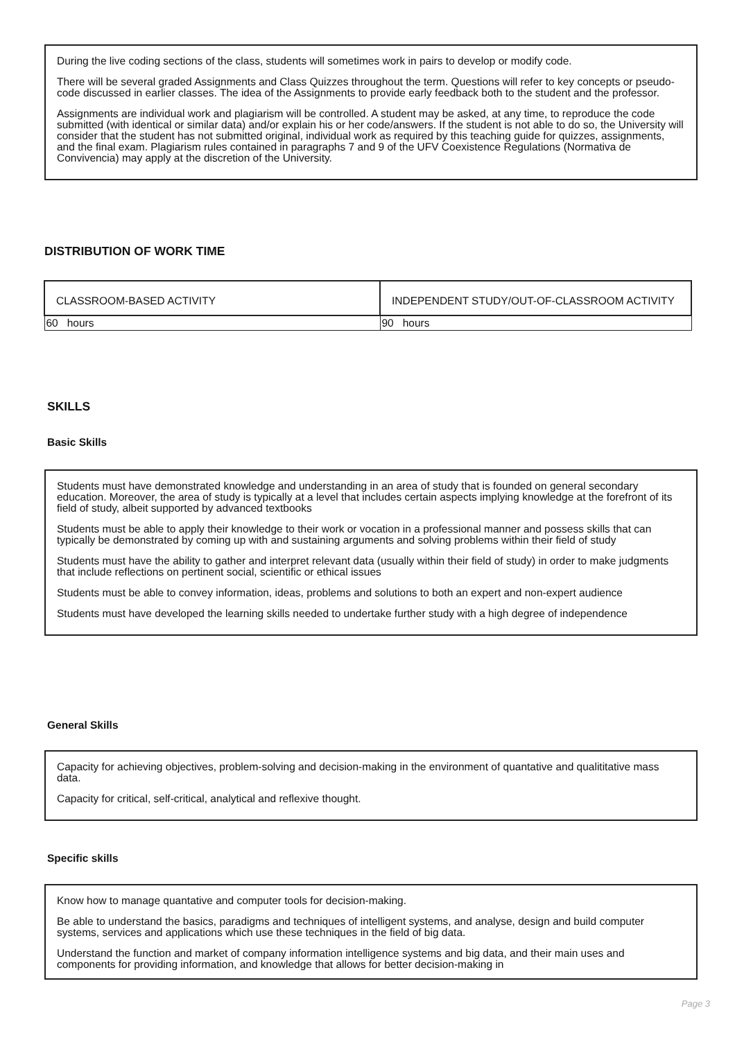During the live coding sections of the class, students will sometimes work in pairs to develop or modify code.
There will be several graded Assignments and Class Quizzes throughout the term. Questions will refer to key concepts or pseudo-code discussed in earlier classes. The idea of the Assignments to provide early feedback both to the student and the professor.
Assignments are individual work and plagiarism will be controlled. A student may be asked, at any time, to reproduce the code submitted (with identical or similar data) and/or explain his or her code/answers. If the student is not able to do so, the University will consider that the student has not submitted original, individual work as required by this teaching guide for quizzes, assignments, and the final exam. Plagiarism rules contained in paragraphs 7 and 9 of the UFV Coexistence Regulations (Normativa de Convivencia) may apply at the discretion of the University.
DISTRIBUTION OF WORK TIME
| CLASSROOM-BASED ACTIVITY | INDEPENDENT STUDY/OUT-OF-CLASSROOM ACTIVITY |
| --- | --- |
| 60 hours | 90 hours |
SKILLS
Basic Skills
Students must have demonstrated knowledge and understanding in an area of study that is founded on general secondary education. Moreover, the area of study is typically at a level that includes certain aspects implying knowledge at the forefront of its field of study, albeit supported by advanced textbooks
Students must be able to apply their knowledge to their work or vocation in a professional manner and possess skills that can typically be demonstrated by coming up with and sustaining arguments and solving problems within their field of study
Students must have the ability to gather and interpret relevant data (usually within their field of study) in order to make judgments that include reflections on pertinent social, scientific or ethical issues
Students must be able to convey information, ideas, problems and solutions to both an expert and non-expert audience
Students must have developed the learning skills needed to undertake further study with a high degree of independence
General Skills
Capacity for achieving objectives, problem-solving and decision-making in the environment of quantative and qualititative mass data.
Capacity for critical, self-critical, analytical and reflexive thought.
Specific skills
Know how to manage quantative and computer tools for decision-making.
Be able to understand the basics, paradigms and techniques of intelligent systems, and analyse, design and build computer systems, services and applications which use these techniques in the field of big data.
Understand the function and market of company information intelligence systems and big data, and their main uses and components for providing information, and knowledge that allows for better decision-making in
Page 3